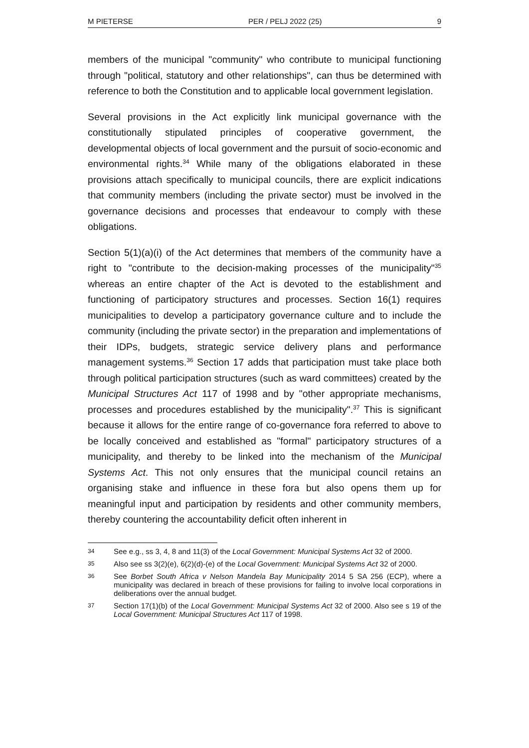M PIETERSE PER / PELJ 2022 (25) 9
members of the municipal "community" who contribute to municipal functioning through "political, statutory and other relationships", can thus be determined with reference to both the Constitution and to applicable local government legislation.
Several provisions in the Act explicitly link municipal governance with the constitutionally stipulated principles of cooperative government, the developmental objects of local government and the pursuit of socio-economic and environmental rights.<sup>34</sup> While many of the obligations elaborated in these provisions attach specifically to municipal councils, there are explicit indications that community members (including the private sector) must be involved in the governance decisions and processes that endeavour to comply with these obligations.
Section 5(1)(a)(i) of the Act determines that members of the community have a right to "contribute to the decision-making processes of the municipality"<sup>35</sup> whereas an entire chapter of the Act is devoted to the establishment and functioning of participatory structures and processes. Section 16(1) requires municipalities to develop a participatory governance culture and to include the community (including the private sector) in the preparation and implementations of their IDPs, budgets, strategic service delivery plans and performance management systems.<sup>36</sup> Section 17 adds that participation must take place both through political participation structures (such as ward committees) created by the Municipal Structures Act 117 of 1998 and by "other appropriate mechanisms, processes and procedures established by the municipality".<sup>37</sup> This is significant because it allows for the entire range of co-governance fora referred to above to be locally conceived and established as "formal" participatory structures of a municipality, and thereby to be linked into the mechanism of the Municipal Systems Act. This not only ensures that the municipal council retains an organising stake and influence in these fora but also opens them up for meaningful input and participation by residents and other community members, thereby countering the accountability deficit often inherent in
34 See e.g., ss 3, 4, 8 and 11(3) of the Local Government: Municipal Systems Act 32 of 2000.
35 Also see ss 3(2)(e), 6(2)(d)-(e) of the Local Government: Municipal Systems Act 32 of 2000.
36 See Borbet South Africa v Nelson Mandela Bay Municipality 2014 5 SA 256 (ECP), where a municipality was declared in breach of these provisions for failing to involve local corporations in deliberations over the annual budget.
37 Section 17(1)(b) of the Local Government: Municipal Systems Act 32 of 2000. Also see s 19 of the Local Government: Municipal Structures Act 117 of 1998.